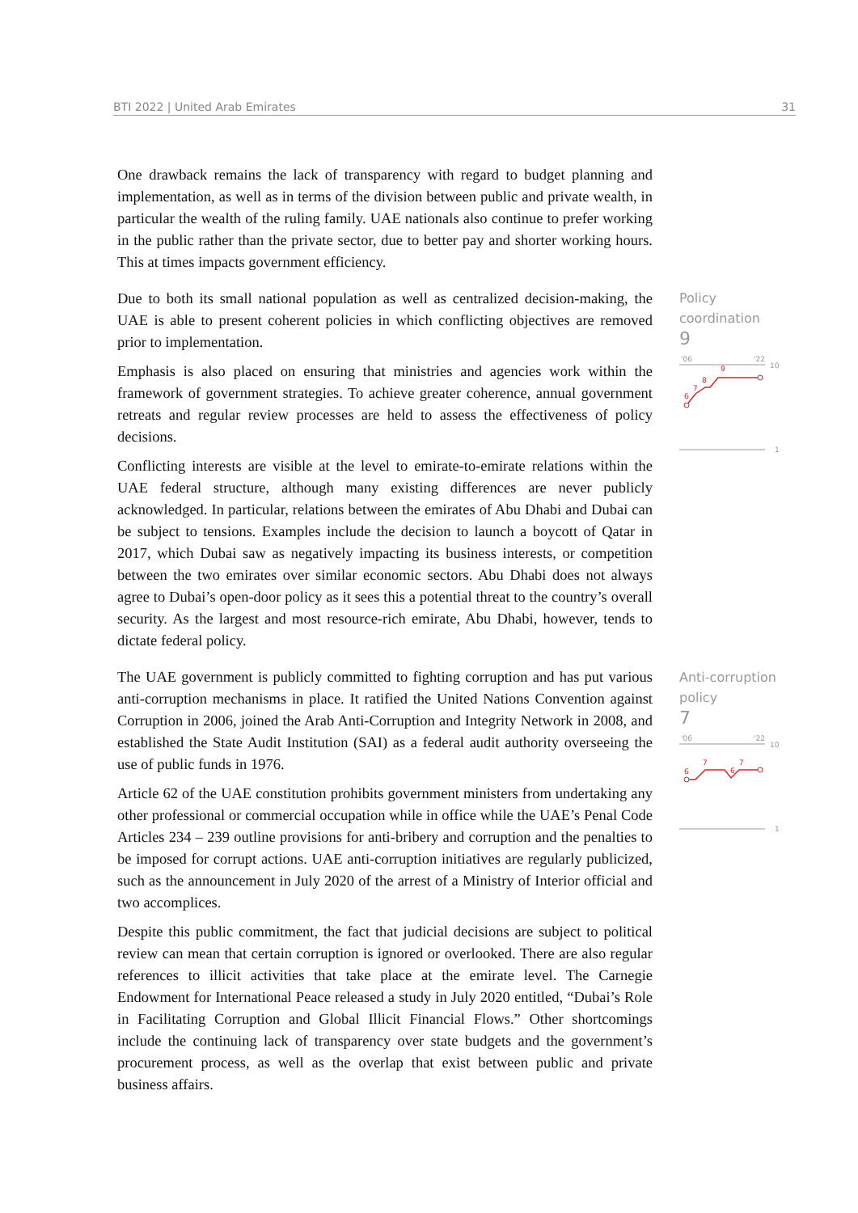BTI 2022 | United Arab Emirates 31
One drawback remains the lack of transparency with regard to budget planning and implementation, as well as in terms of the division between public and private wealth, in particular the wealth of the ruling family. UAE nationals also continue to prefer working in the public rather than the private sector, due to better pay and shorter working hours. This at times impacts government efficiency.
Due to both its small national population as well as centralized decision-making, the UAE is able to present coherent policies in which conflicting objectives are removed prior to implementation.
Emphasis is also placed on ensuring that ministries and agencies work within the framework of government strategies. To achieve greater coherence, annual government retreats and regular review processes are held to assess the effectiveness of policy decisions.
Conflicting interests are visible at the level to emirate-to-emirate relations within the UAE federal structure, although many existing differences are never publicly acknowledged. In particular, relations between the emirates of Abu Dhabi and Dubai can be subject to tensions. Examples include the decision to launch a boycott of Qatar in 2017, which Dubai saw as negatively impacting its business interests, or competition between the two emirates over similar economic sectors. Abu Dhabi does not always agree to Dubai’s open-door policy as it sees this a potential threat to the country’s overall security. As the largest and most resource-rich emirate, Abu Dhabi, however, tends to dictate federal policy.
The UAE government is publicly committed to fighting corruption and has put various anti-corruption mechanisms in place. It ratified the United Nations Convention against Corruption in 2006, joined the Arab Anti-Corruption and Integrity Network in 2008, and established the State Audit Institution (SAI) as a federal audit authority overseeing the use of public funds in 1976.
Article 62 of the UAE constitution prohibits government ministers from undertaking any other professional or commercial occupation while in office while the UAE’s Penal Code Articles 234 – 239 outline provisions for anti-bribery and corruption and the penalties to be imposed for corrupt actions. UAE anti-corruption initiatives are regularly publicized, such as the announcement in July 2020 of the arrest of a Ministry of Interior official and two accomplices.
Despite this public commitment, the fact that judicial decisions are subject to political review can mean that certain corruption is ignored or overlooked. There are also regular references to illicit activities that take place at the emirate level. The Carnegie Endowment for International Peace released a study in July 2020 entitled, “Dubai’s Role in Facilitating Corruption and Global Illicit Financial Flows.” Other shortcomings include the continuing lack of transparency over state budgets and the government’s procurement process, as well as the overlap that exist between public and private business affairs.
Policy
coordination
9
'06
'22
10
1
6
7
8
9
Anti-corruption
policy
7
'06
'22
10
1
6
7
6
7